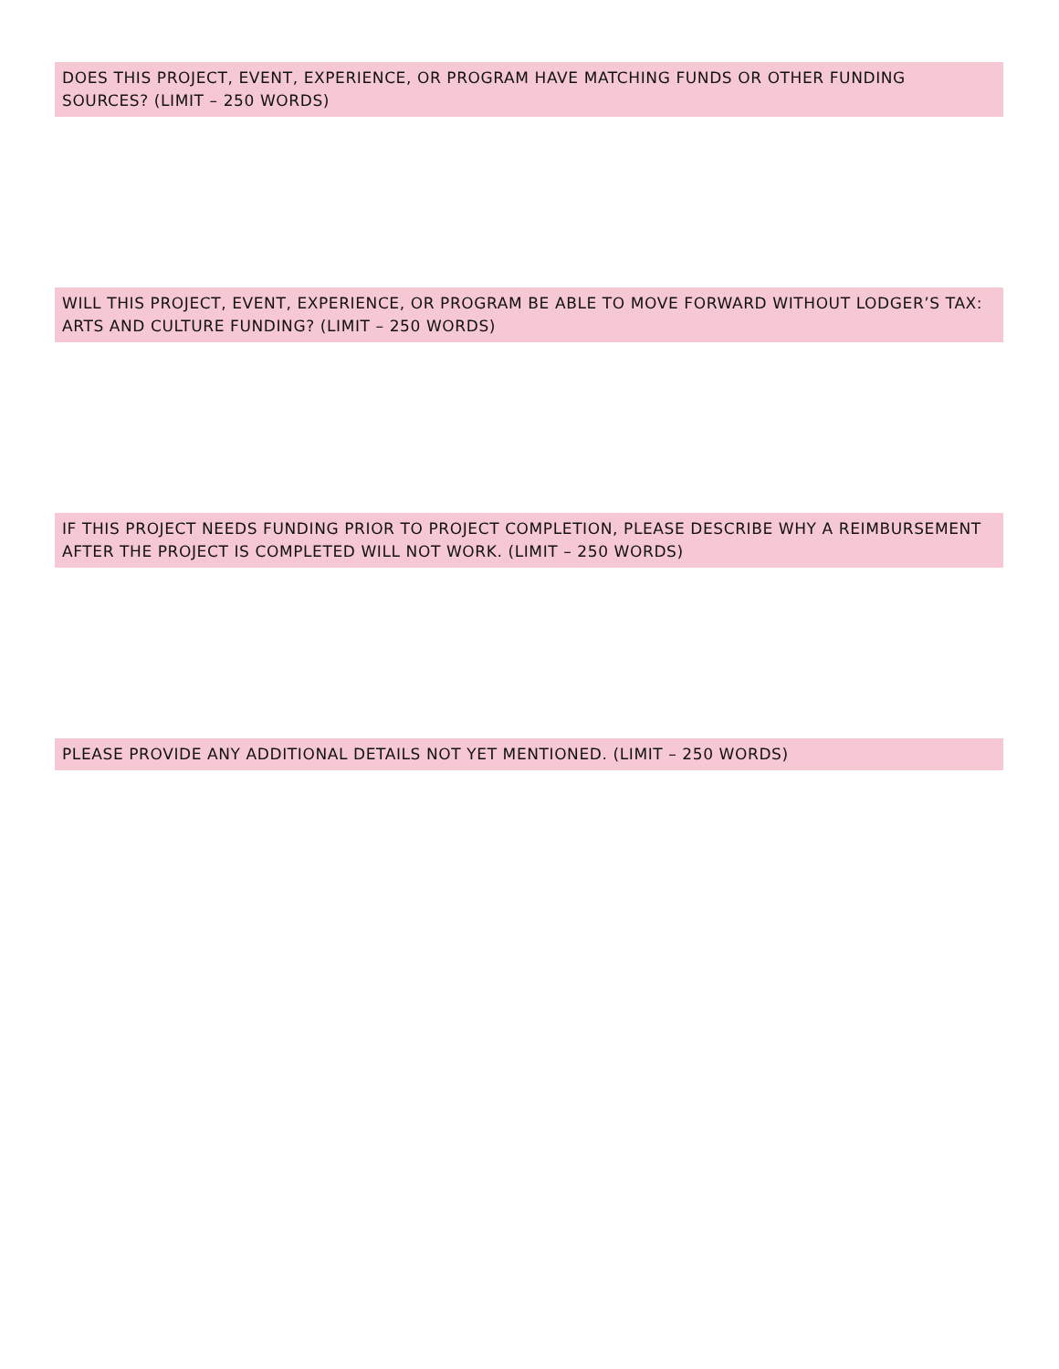DOES THIS PROJECT, EVENT, EXPERIENCE, OR PROGRAM HAVE MATCHING FUNDS OR OTHER FUNDING SOURCES? (LIMIT – 250 WORDS)
WILL THIS PROJECT, EVENT, EXPERIENCE, OR PROGRAM BE ABLE TO MOVE FORWARD WITHOUT LODGER’S TAX: ARTS AND CULTURE FUNDING? (LIMIT – 250 WORDS)
IF THIS PROJECT NEEDS FUNDING PRIOR TO PROJECT COMPLETION, PLEASE DESCRIBE WHY A REIMBURSEMENT AFTER THE PROJECT IS COMPLETED WILL NOT WORK. (LIMIT – 250 WORDS)
PLEASE PROVIDE ANY ADDITIONAL DETAILS NOT YET MENTIONED. (LIMIT – 250 WORDS)